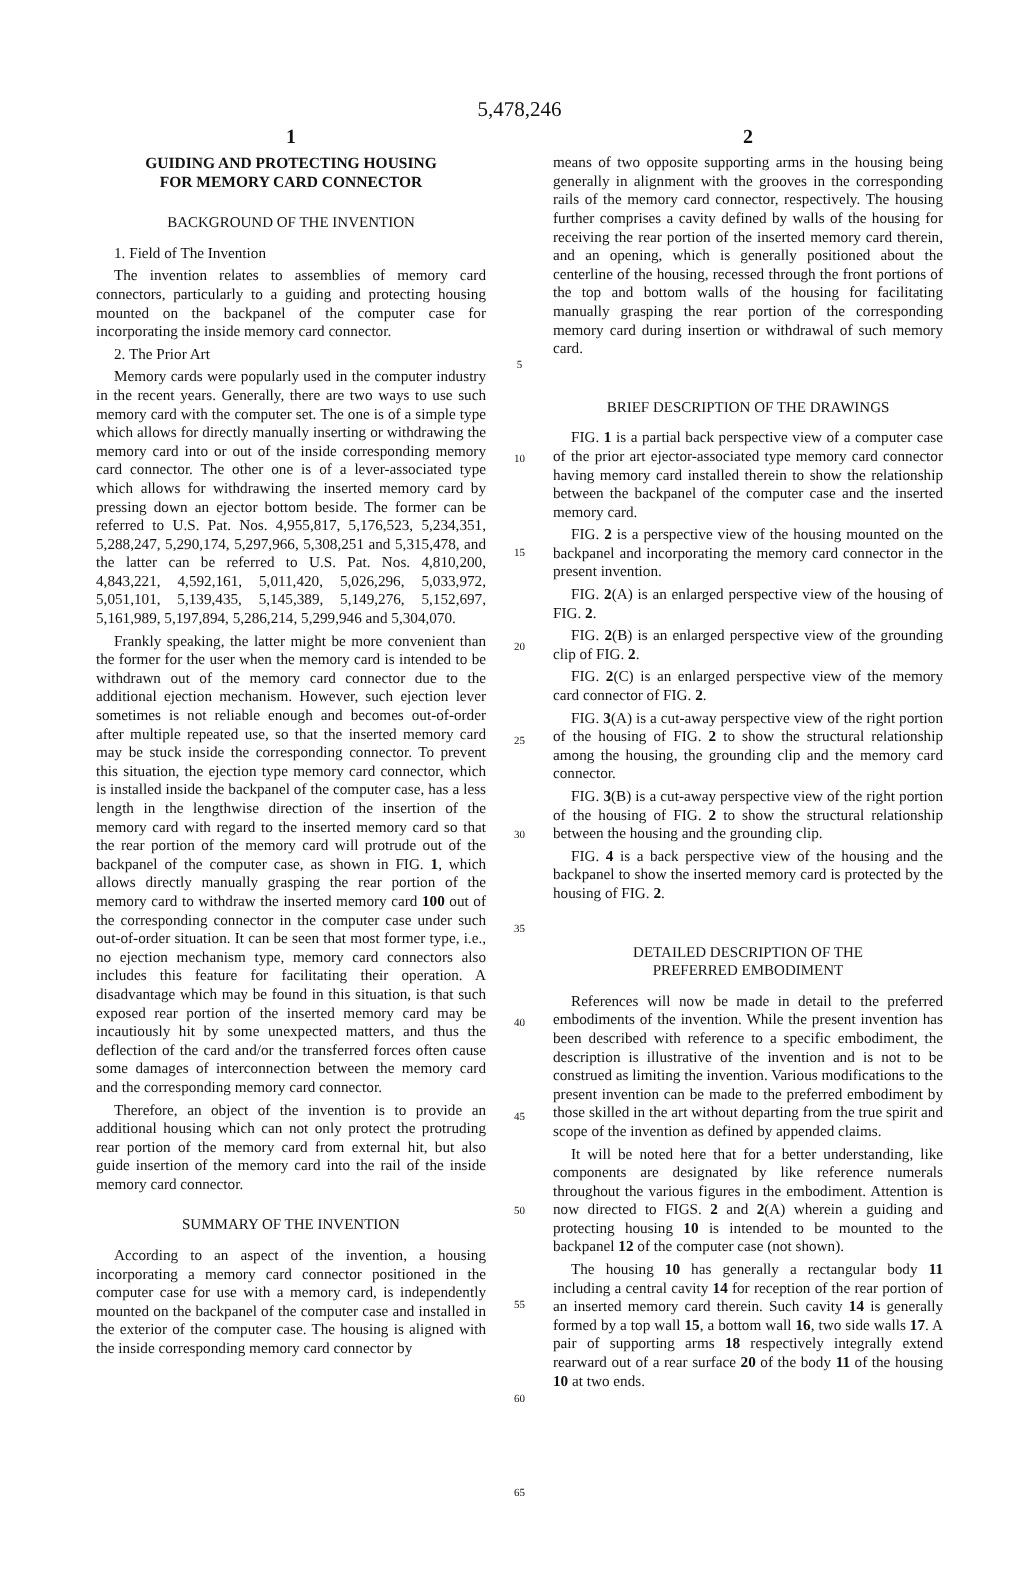5,478,246
1
GUIDING AND PROTECTING HOUSING
FOR MEMORY CARD CONNECTOR
BACKGROUND OF THE INVENTION
1. Field of The Invention
The invention relates to assemblies of memory card connectors, particularly to a guiding and protecting housing mounted on the backpanel of the computer case for incorporating the inside memory card connector.
2. The Prior Art
Memory cards were popularly used in the computer industry in the recent years. Generally, there are two ways to use such memory card with the computer set. The one is of a simple type which allows for directly manually inserting or withdrawing the memory card into or out of the inside corresponding memory card connector. The other one is of a lever-associated type which allows for withdrawing the inserted memory card by pressing down an ejector bottom beside. The former can be referred to U.S. Pat. Nos. 4,955,817, 5,176,523, 5,234,351, 5,288,247, 5,290,174, 5,297,966, 5,308,251 and 5,315,478, and the latter can be referred to U.S. Pat. Nos. 4,810,200, 4,843,221, 4,592,161, 5,011,420, 5,026,296, 5,033,972, 5,051,101, 5,139,435, 5,145,389, 5,149,276, 5,152,697, 5,161,989, 5,197,894, 5,286,214, 5,299,946 and 5,304,070.
Frankly speaking, the latter might be more convenient than the former for the user when the memory card is intended to be withdrawn out of the memory card connector due to the additional ejection mechanism. However, such ejection lever sometimes is not reliable enough and becomes out-of-order after multiple repeated use, so that the inserted memory card may be stuck inside the corresponding connector. To prevent this situation, the ejection type memory card connector, which is installed inside the backpanel of the computer case, has a less length in the lengthwise direction of the insertion of the memory card with regard to the inserted memory card so that the rear portion of the memory card will protrude out of the backpanel of the computer case, as shown in FIG. 1, which allows directly manually grasping the rear portion of the memory card to withdraw the inserted memory card 100 out of the corresponding connector in the computer case under such out-of-order situation. It can be seen that most former type, i.e., no ejection mechanism type, memory card connectors also includes this feature for facilitating their operation. A disadvantage which may be found in this situation, is that such exposed rear portion of the inserted memory card may be incautiously hit by some unexpected matters, and thus the deflection of the card and/or the transferred forces often cause some damages of interconnection between the memory card and the corresponding memory card connector.
Therefore, an object of the invention is to provide an additional housing which can not only protect the protruding rear portion of the memory card from external hit, but also guide insertion of the memory card into the rail of the inside memory card connector.
SUMMARY OF THE INVENTION
According to an aspect of the invention, a housing incorporating a memory card connector positioned in the computer case for use with a memory card, is independently mounted on the backpanel of the computer case and installed in the exterior of the computer case. The housing is aligned with the inside corresponding memory card connector by
5
10
15
20
25
30
35
40
45
50
55
60
65
2
means of two opposite supporting arms in the housing being generally in alignment with the grooves in the corresponding rails of the memory card connector, respectively. The housing further comprises a cavity defined by walls of the housing for receiving the rear portion of the inserted memory card therein, and an opening, which is generally positioned about the centerline of the housing, recessed through the front portions of the top and bottom walls of the housing for facilitating manually grasping the rear portion of the corresponding memory card during insertion or withdrawal of such memory card.
BRIEF DESCRIPTION OF THE DRAWINGS
FIG. 1 is a partial back perspective view of a computer case of the prior art ejector-associated type memory card connector having memory card installed therein to show the relationship between the backpanel of the computer case and the inserted memory card.
FIG. 2 is a perspective view of the housing mounted on the backpanel and incorporating the memory card connector in the present invention.
FIG. 2(A) is an enlarged perspective view of the housing of FIG. 2.
FIG. 2(B) is an enlarged perspective view of the grounding clip of FIG. 2.
FIG. 2(C) is an enlarged perspective view of the memory card connector of FIG. 2.
FIG. 3(A) is a cut-away perspective view of the right portion of the housing of FIG. 2 to show the structural relationship among the housing, the grounding clip and the memory card connector.
FIG. 3(B) is a cut-away perspective view of the right portion of the housing of FIG. 2 to show the structural relationship between the housing and the grounding clip.
FIG. 4 is a back perspective view of the housing and the backpanel to show the inserted memory card is protected by the housing of FIG. 2.
DETAILED DESCRIPTION OF THE
PREFERRED EMBODIMENT
References will now be made in detail to the preferred embodiments of the invention. While the present invention has been described with reference to a specific embodiment, the description is illustrative of the invention and is not to be construed as limiting the invention. Various modifications to the present invention can be made to the preferred embodiment by those skilled in the art without departing from the true spirit and scope of the invention as defined by appended claims.
It will be noted here that for a better understanding, like components are designated by like reference numerals throughout the various figures in the embodiment. Attention is now directed to FIGS. 2 and 2(A) wherein a guiding and protecting housing 10 is intended to be mounted to the backpanel 12 of the computer case (not shown).
The housing 10 has generally a rectangular body 11 including a central cavity 14 for reception of the rear portion of an inserted memory card therein. Such cavity 14 is generally formed by a top wall 15, a bottom wall 16, two side walls 17. A pair of supporting arms 18 respectively integrally extend rearward out of a rear surface 20 of the body 11 of the housing 10 at two ends.